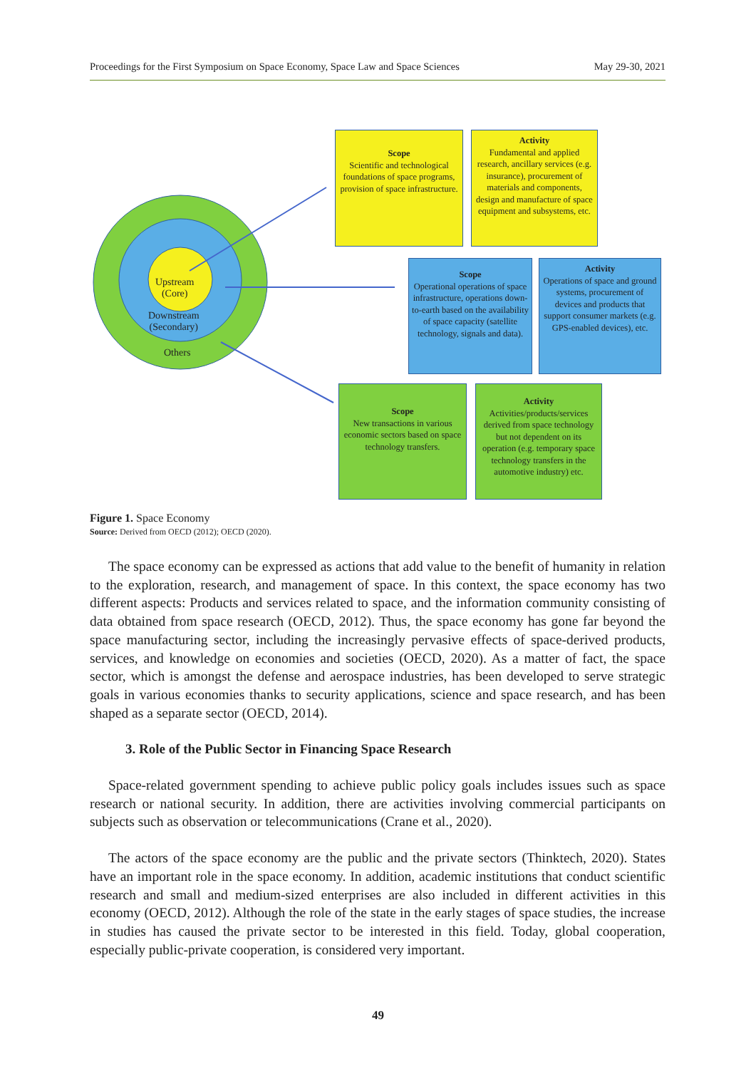Proceedings for the First Symposium on Space Economy, Space Law and Space Sciences May 29-30, 2021
Upstream
(Core)
Downstream
(Secondary)
Others
Scope
Scientific and technological foundations of space programs, provision of space infrastructure.
Activity
Fundamental and applied research, ancillary services (e.g. insurance), procurement of materials and components, design and manufacture of space equipment and subsystems, etc.
Scope
Operational operations of space infrastructure, operations down-to-earth based on the availability of space capacity (satellite technology, signals and data).
Activity
Operations of space and ground systems, procurement of devices and products that support consumer markets (e.g. GPS-enabled devices), etc.
Scope
New transactions in various economic sectors based on space technology transfers.
Activity
Activities/products/services derived from space technology but not dependent on its operation (e.g. temporary space technology transfers in the automotive industry) etc.
Figure 1. Space Economy
Source: Derived from OECD (2012); OECD (2020).
The space economy can be expressed as actions that add value to the benefit of humanity in relation to the exploration, research, and management of space. In this context, the space economy has two different aspects: Products and services related to space, and the information community consisting of data obtained from space research (OECD, 2012). Thus, the space economy has gone far beyond the space manufacturing sector, including the increasingly pervasive effects of space-derived products, services, and knowledge on economies and societies (OECD, 2020). As a matter of fact, the space sector, which is amongst the defense and aerospace industries, has been developed to serve strategic goals in various economies thanks to security applications, science and space research, and has been shaped as a separate sector (OECD, 2014).
3. Role of the Public Sector in Financing Space Research
Space-related government spending to achieve public policy goals includes issues such as space research or national security. In addition, there are activities involving commercial participants on subjects such as observation or telecommunications (Crane et al., 2020).
The actors of the space economy are the public and the private sectors (Thinktech, 2020). States have an important role in the space economy. In addition, academic institutions that conduct scientific research and small and medium-sized enterprises are also included in different activities in this economy (OECD, 2012). Although the role of the state in the early stages of space studies, the increase in studies has caused the private sector to be interested in this field. Today, global cooperation, especially public-private cooperation, is considered very important.
49